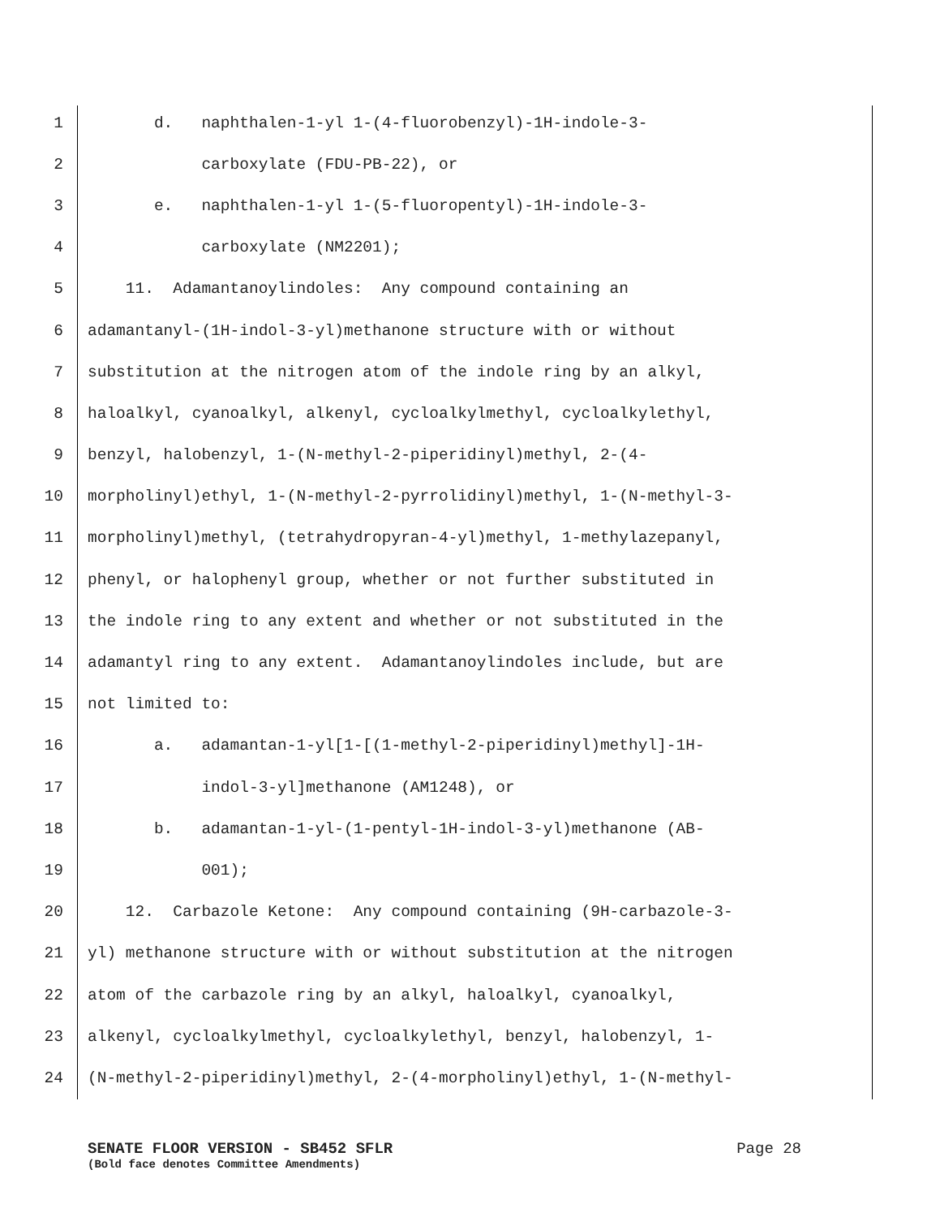1 d. naphthalen-1-yl 1-(4-fluorobenzyl)-1H-indole-3-
2 carboxylate (FDU-PB-22), or
3 e. naphthalen-1-yl 1-(5-fluoropentyl)-1H-indole-3-
4 carboxylate (NM2201);
5 11. Adamantanoylindoles: Any compound containing an
6 adamantanyl-(1H-indol-3-yl)methanone structure with or without
7 substitution at the nitrogen atom of the indole ring by an alkyl,
8 haloalkyl, cyanoalkyl, alkenyl, cycloalkylmethyl, cycloalkylethyl,
9 benzyl, halobenzyl, 1-(N-methyl-2-piperidinyl)methyl, 2-(4-
10 morpholinyl)ethyl, 1-(N-methyl-2-pyrrolidinyl)methyl, 1-(N-methyl-3-
11 morpholinyl)methyl, (tetrahydropyran-4-yl)methyl, 1-methylazepanyl,
12 phenyl, or halophenyl group, whether or not further substituted in
13 the indole ring to any extent and whether or not substituted in the
14 adamantyl ring to any extent. Adamantanoylindoles include, but are
15 not limited to:
16 a. adamantan-1-yl[1-[(1-methyl-2-piperidinyl)methyl]-1H-
17 indol-3-yl]methanone (AM1248), or
18 b. adamantan-1-yl-(1-pentyl-1H-indol-3-yl)methanone (AB-
19 001);
20 12. Carbazole Ketone: Any compound containing (9H-carbazole-3-
21 yl) methanone structure with or without substitution at the nitrogen
22 atom of the carbazole ring by an alkyl, haloalkyl, cyanoalkyl,
23 alkenyl, cycloalkylmethyl, cycloalkylethyl, benzyl, halobenzyl, 1-
24 (N-methyl-2-piperidinyl)methyl, 2-(4-morpholinyl)ethyl, 1-(N-methyl-
SENATE FLOOR VERSION - SB452 SFLR Page 28
(Bold face denotes Committee Amendments)